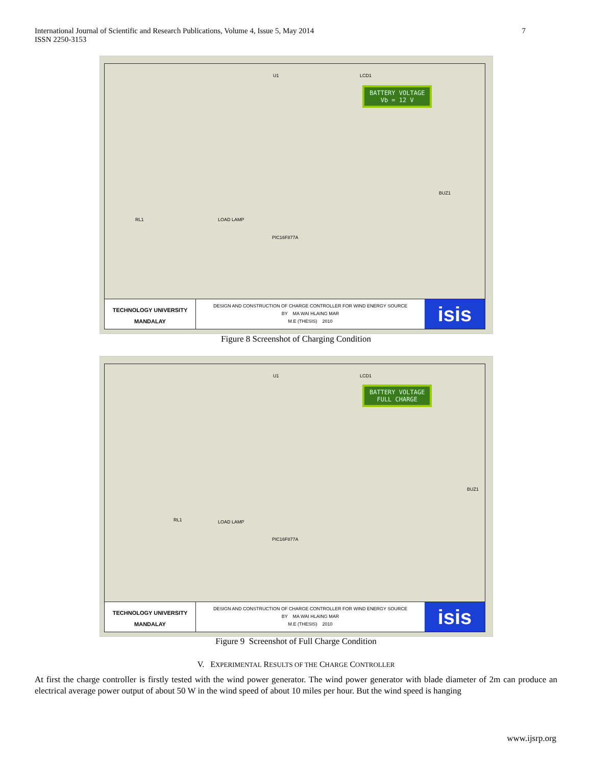International Journal of Scientific and Research Publications, Volume 4, Issue 5, May 2014
ISSN 2250-3153
7
U1 LCD1
BATTERY VOLTAGE
Vb = 12 V
RL1 LOAD LAMP
BUZ1
PIC16F877A
TECHNOLOGY UNIVERSITY
MANDALAY
DESIGN AND CONSTRUCTION OF CHARGE CONTROLLER FOR WIND ENERGY SOURCE
BY MA WAI HLAING MAR
M.E (THESIS) 2010
isis
Figure 8 Screenshot of Charging Condition
U1 LCD1
BATTERY VOLTAGE
FULL CHARGE
RL1 LOAD LAMP
BUZ1
PIC16F877A
TECHNOLOGY UNIVERSITY
MANDALAY
DESIGN AND CONSTRUCTION OF CHARGE CONTROLLER FOR WIND ENERGY SOURCE
BY MA WAI HLAING MAR
M.E (THESIS) 2010
isis
Figure 9 Screenshot of Full Charge Condition
V. EXPERIMENTAL RESULTS OF THE CHARGE CONTROLLER
At first the charge controller is firstly tested with the wind power generator. The wind power generator with blade diameter of 2m can produce an electrical average power output of about 50 W in the wind speed of about 10 miles per hour. But the wind speed is hanging
www.ijsrp.org